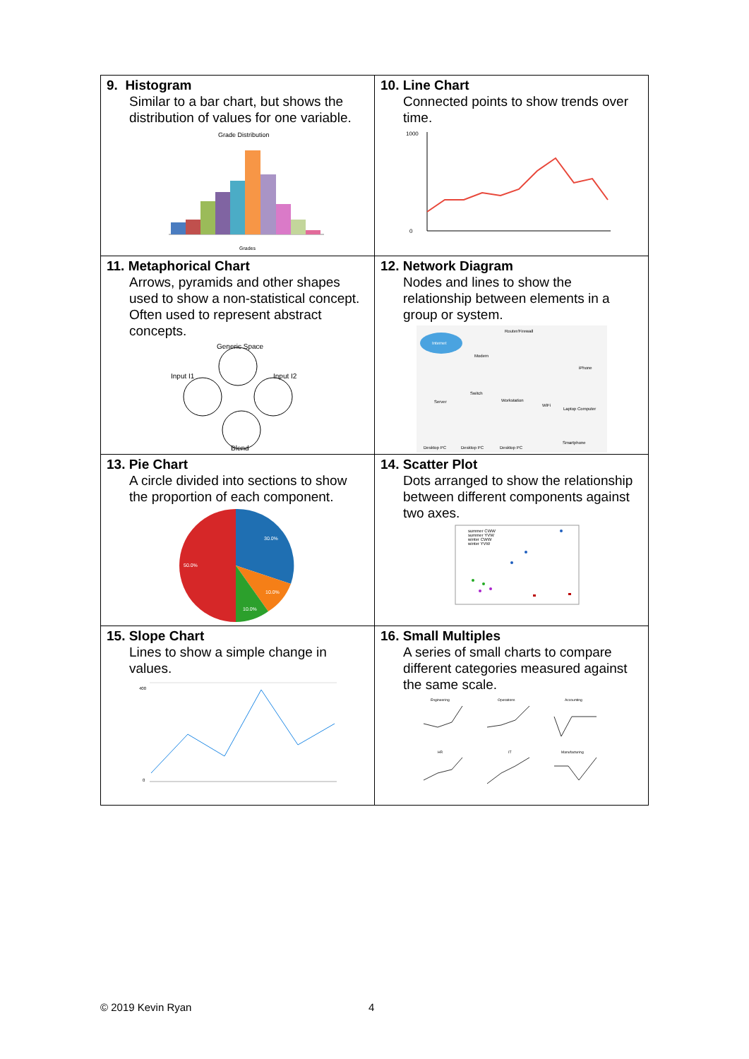| 9. Histogram Similar to a bar chart, but shows the distribution of values for one variable. Grade Distribution Grades | 10. Line Chart Connected points to show trends over time. 1000 0 |
| 11. Metaphorical Chart Arrows, pyramids and other shapes used to show a non-statistical concept. Often used to represent abstract concepts. Generic Space Input I1 Input I2 Blend | 12. Network Diagram Nodes and lines to show the relationship between elements in a group or system. Internet Router/Firewall Modem Server Workstation Laptop Computer iPhone Desktop PC Desktop PC Desktop PC Smartphone Switch WiFi |
| 13. Pie Chart A circle divided into sections to show the proportion of each component. 30.0% 50.0% 10.0% 10.0% | 14. Scatter Plot Dots arranged to show the relationship between different components against two axes. summer CWW summer YVW winter CWW winter YVW |
| 15. Slope Chart Lines to show a simple change in values. 400 0 | 16. Small Multiples A series of small charts to compare different categories measured against the same scale. Engineering Operations Accounting HR IT Manufacturing |
© 2019 Kevin Ryan 4